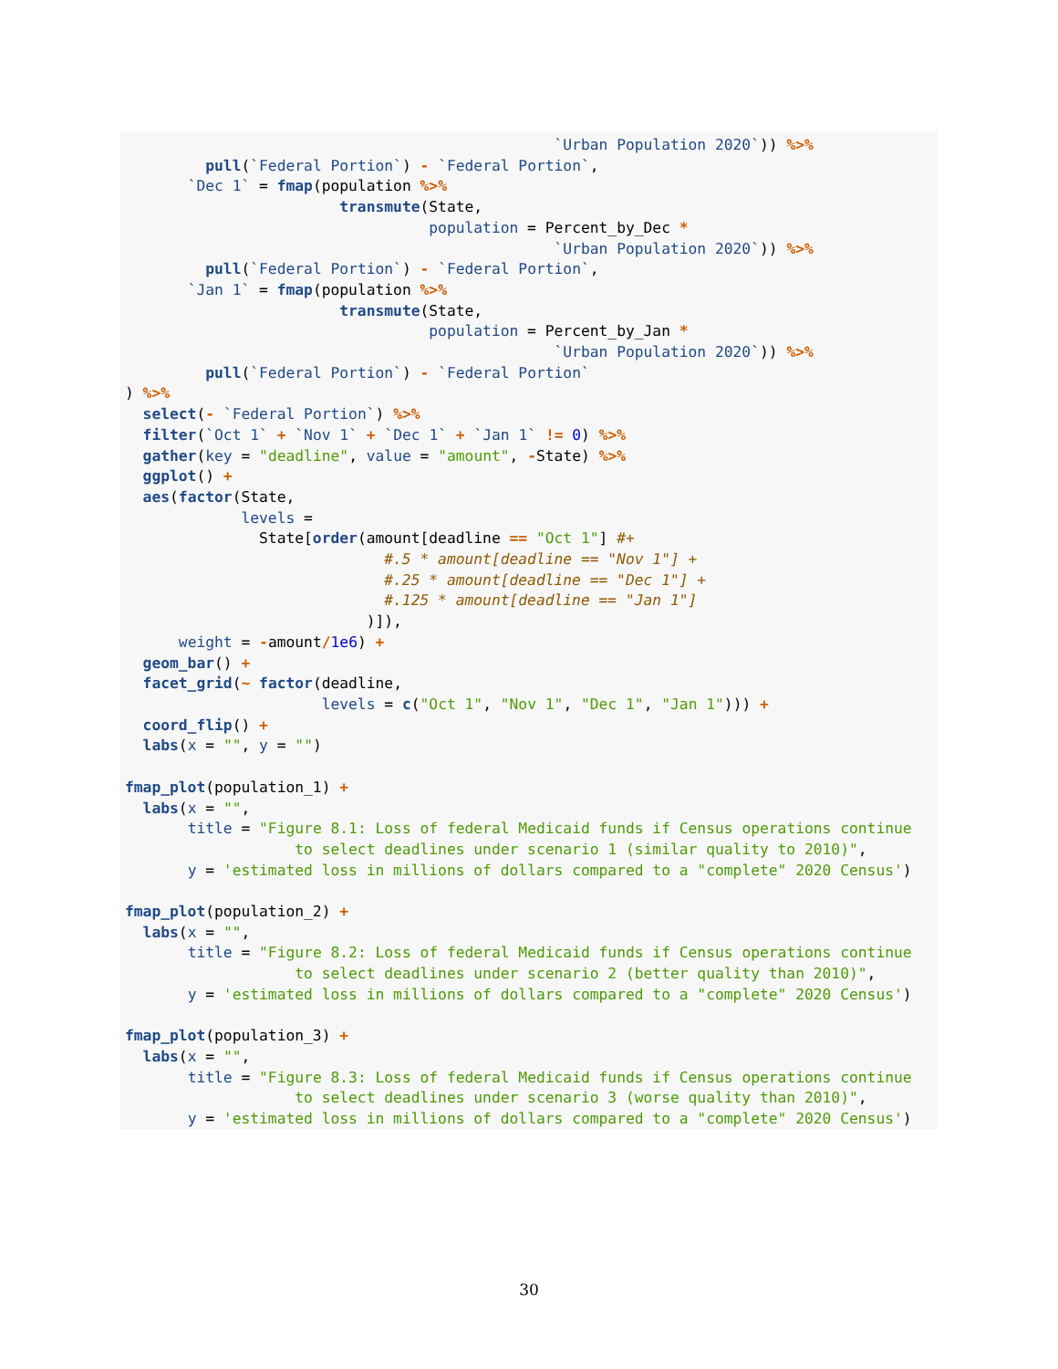`Urban Population 2020`)) %>%
         pull(`Federal Portion`) - `Federal Portion`,
       `Dec 1` = fmap(population %>%
                        transmute(State,
                                  population = Percent_by_Dec *
                                                `Urban Population 2020`)) %>%
         pull(`Federal Portion`) - `Federal Portion`,
       `Jan 1` = fmap(population %>%
                        transmute(State,
                                  population = Percent_by_Jan *
                                                `Urban Population 2020`)) %>%
         pull(`Federal Portion`) - `Federal Portion`
) %>%
  select(- `Federal Portion`) %>%
  filter(`Oct 1` + `Nov 1` + `Dec 1` + `Jan 1` != 0) %>%
  gather(key = "deadline", value = "amount", -State) %>%
  ggplot() +
  aes(factor(State,
             levels =
               State[order(amount[deadline == "Oct 1"] #+
                             #.5 * amount[deadline == "Nov 1"] +
                             #.25 * amount[deadline == "Dec 1"] +
                             #.125 * amount[deadline == "Jan 1"]
                           )]),
      weight = -amount/1e6) +
  geom_bar() +
  facet_grid(~ factor(deadline,
                      levels = c("Oct 1", "Nov 1", "Dec 1", "Jan 1"))) +
  coord_flip() +
  labs(x = "", y = "")

fmap_plot(population_1) +
  labs(x = "",
       title = "Figure 8.1: Loss of federal Medicaid funds if Census operations continue
                   to select deadlines under scenario 1 (similar quality to 2010)",
       y = 'estimated loss in millions of dollars compared to a "complete" 2020 Census')

fmap_plot(population_2) +
  labs(x = "",
       title = "Figure 8.2: Loss of federal Medicaid funds if Census operations continue
                   to select deadlines under scenario 2 (better quality than 2010)",
       y = 'estimated loss in millions of dollars compared to a "complete" 2020 Census')

fmap_plot(population_3) +
  labs(x = "",
       title = "Figure 8.3: Loss of federal Medicaid funds if Census operations continue
                   to select deadlines under scenario 3 (worse quality than 2010)",
       y = 'estimated loss in millions of dollars compared to a "complete" 2020 Census')
30